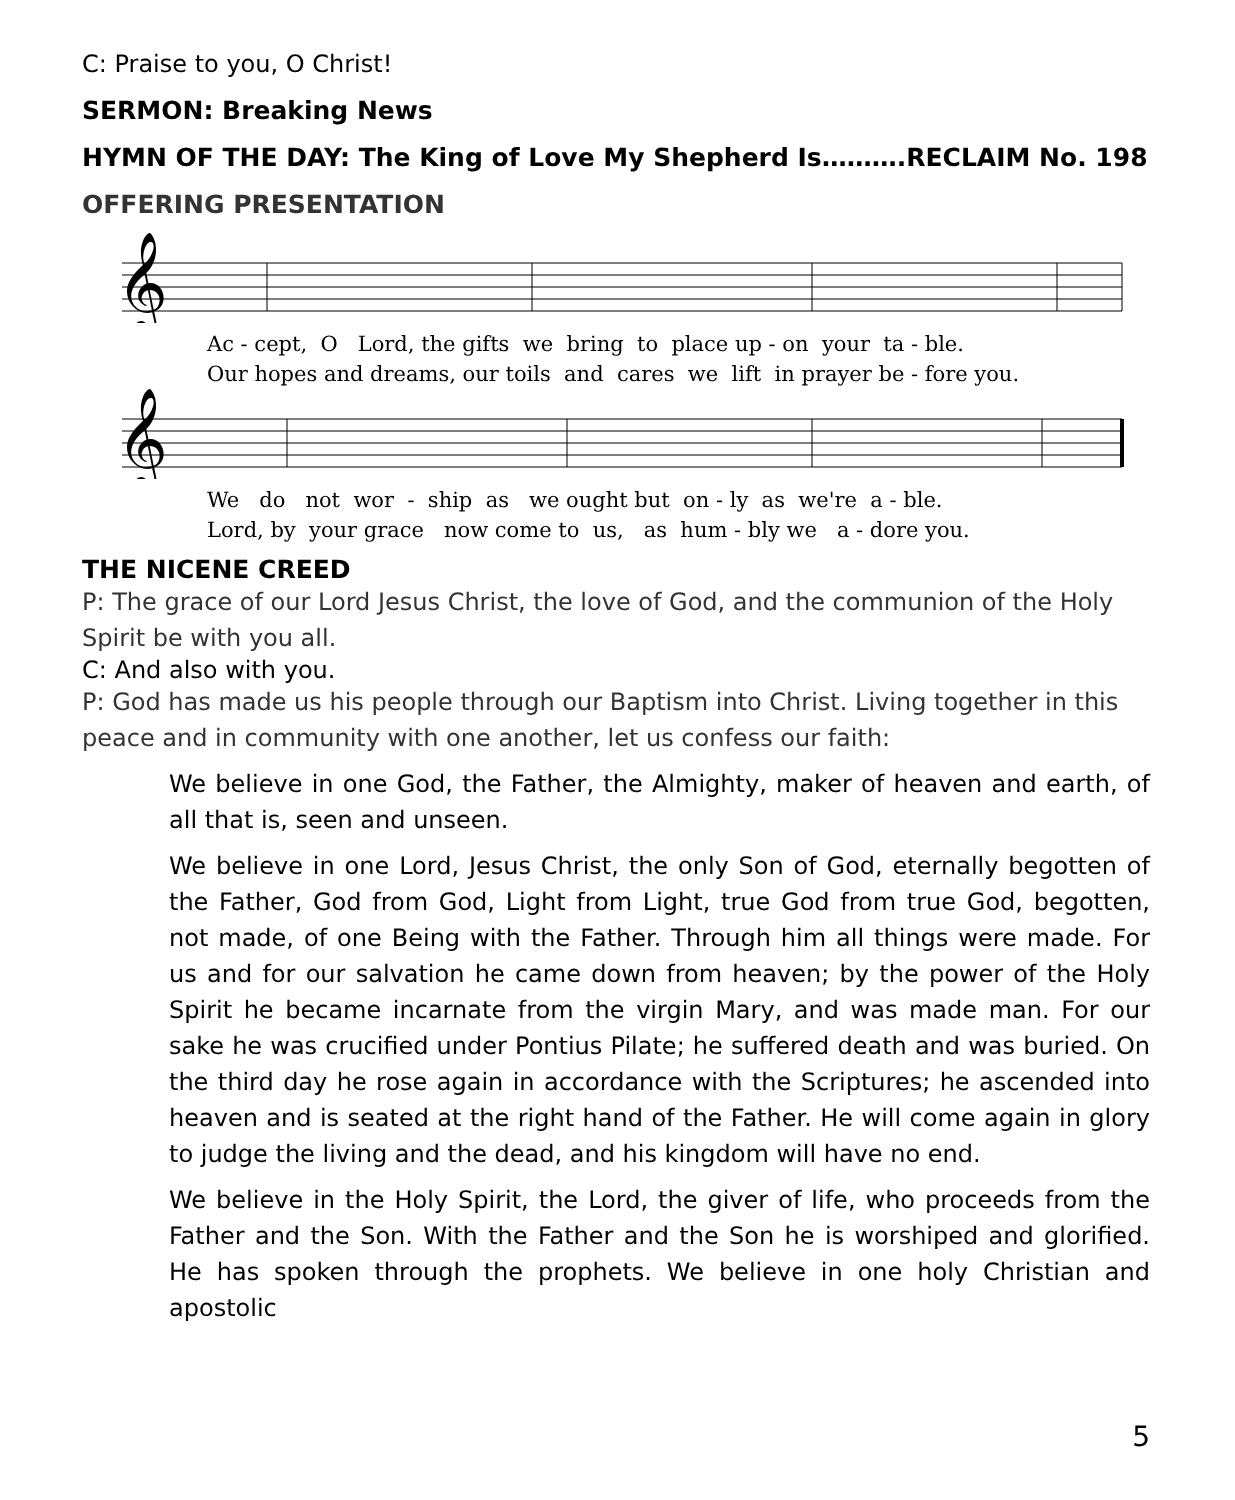C: Praise to you, O Christ!
SERMON: Breaking News
HYMN OF THE DAY: The King of Love My Shepherd Is……….RECLAIM No. 198
OFFERING PRESENTATION
𝄞
Ac - cept, O Lord, the gifts we bring to place up - on your ta - ble. Our hopes and dreams, our toils and cares we lift in prayer be - fore you.
𝄞
We do not wor - ship as we ought but on - ly as we're a - ble. Lord, by your grace now come to us, as hum - bly we a - dore you.
THE NICENE CREED
P: The grace of our Lord Jesus Christ, the love of God, and the communion of the Holy Spirit be with you all.
C: And also with you.
P: God has made us his people through our Baptism into Christ. Living together in this peace and in community with one another, let us confess our faith:
We believe in one God, the Father, the Almighty, maker of heaven and earth, of all that is, seen and unseen.
We believe in one Lord, Jesus Christ, the only Son of God, eternally begotten of the Father, God from God, Light from Light, true God from true God, begotten, not made, of one Being with the Father. Through him all things were made. For us and for our salvation he came down from heaven; by the power of the Holy Spirit he became incarnate from the virgin Mary, and was made man. For our sake he was crucified under Pontius Pilate; he suffered death and was buried. On the third day he rose again in accordance with the Scriptures; he ascended into heaven and is seated at the right hand of the Father. He will come again in glory to judge the living and the dead, and his kingdom will have no end.
We believe in the Holy Spirit, the Lord, the giver of life, who proceeds from the Father and the Son. With the Father and the Son he is worshiped and glorified. He has spoken through the prophets. We believe in one holy Christian and apostolic
5